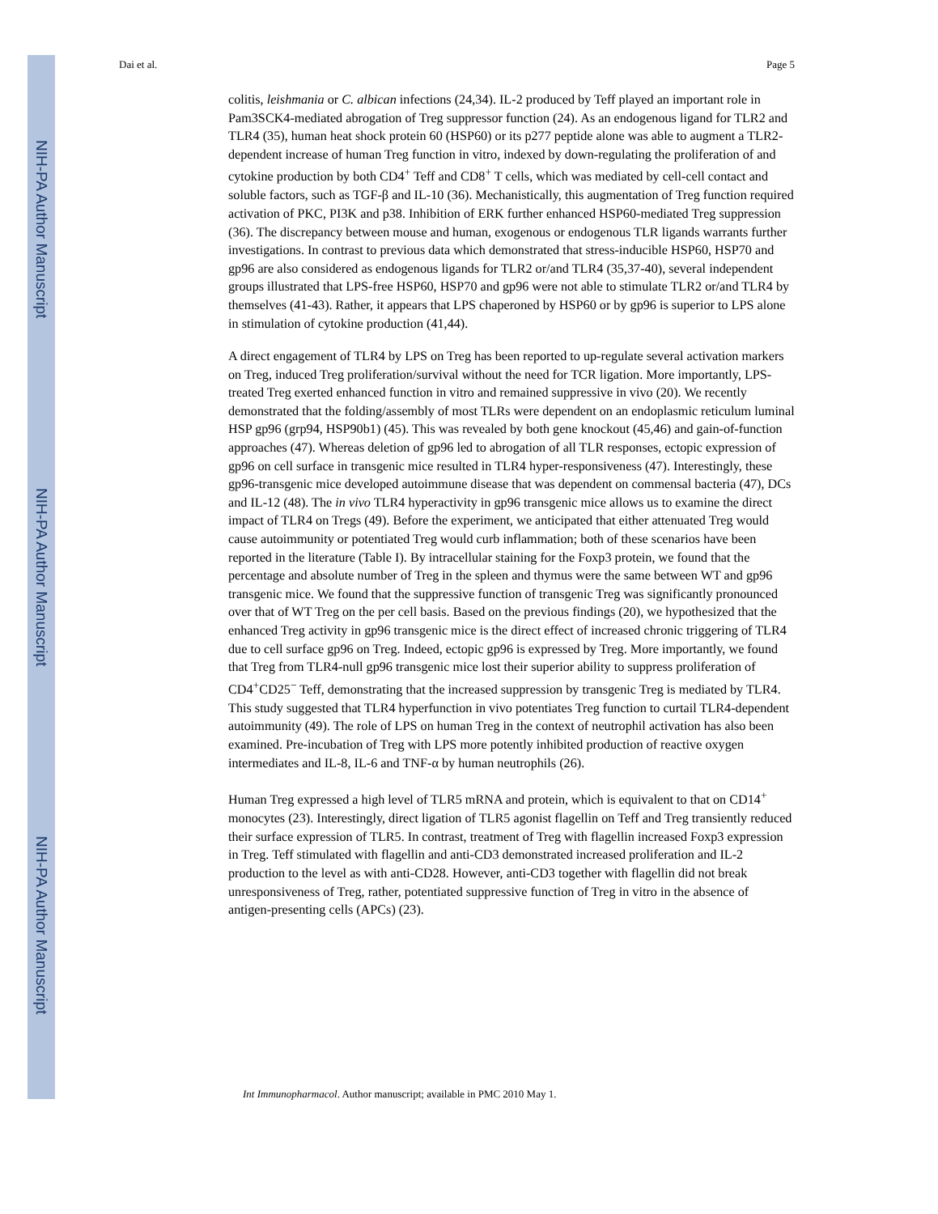NIH-PA Author Manuscript
NIH-PA Author Manuscript
NIH-PA Author Manuscript
Dai et al. Page 5
colitis, leishmania or C. albican infections (24,34). IL-2 produced by Teff played an important role in Pam3SCK4-mediated abrogation of Treg suppressor function (24). As an endogenous ligand for TLR2 and TLR4 (35), human heat shock protein 60 (HSP60) or its p277 peptide alone was able to augment a TLR2-dependent increase of human Treg function in vitro, indexed by down-regulating the proliferation of and cytokine production by both CD4<sup>+</sup> Teff and CD8<sup>+</sup> T cells, which was mediated by cell-cell contact and soluble factors, such as TGF-β and IL-10 (36). Mechanistically, this augmentation of Treg function required activation of PKC, PI3K and p38. Inhibition of ERK further enhanced HSP60-mediated Treg suppression (36). The discrepancy between mouse and human, exogenous or endogenous TLR ligands warrants further investigations. In contrast to previous data which demonstrated that stress-inducible HSP60, HSP70 and gp96 are also considered as endogenous ligands for TLR2 or/and TLR4 (35,37-40), several independent groups illustrated that LPS-free HSP60, HSP70 and gp96 were not able to stimulate TLR2 or/and TLR4 by themselves (41-43). Rather, it appears that LPS chaperoned by HSP60 or by gp96 is superior to LPS alone in stimulation of cytokine production (41,44).
A direct engagement of TLR4 by LPS on Treg has been reported to up-regulate several activation markers on Treg, induced Treg proliferation/survival without the need for TCR ligation. More importantly, LPS-treated Treg exerted enhanced function in vitro and remained suppressive in vivo (20). We recently demonstrated that the folding/assembly of most TLRs were dependent on an endoplasmic reticulum luminal HSP gp96 (grp94, HSP90b1) (45). This was revealed by both gene knockout (45,46) and gain-of-function approaches (47). Whereas deletion of gp96 led to abrogation of all TLR responses, ectopic expression of gp96 on cell surface in transgenic mice resulted in TLR4 hyper-responsiveness (47). Interestingly, these gp96-transgenic mice developed autoimmune disease that was dependent on commensal bacteria (47), DCs and IL-12 (48). The in vivo TLR4 hyperactivity in gp96 transgenic mice allows us to examine the direct impact of TLR4 on Tregs (49). Before the experiment, we anticipated that either attenuated Treg would cause autoimmunity or potentiated Treg would curb inflammation; both of these scenarios have been reported in the literature (Table I). By intracellular staining for the Foxp3 protein, we found that the percentage and absolute number of Treg in the spleen and thymus were the same between WT and gp96 transgenic mice. We found that the suppressive function of transgenic Treg was significantly pronounced over that of WT Treg on the per cell basis. Based on the previous findings (20), we hypothesized that the enhanced Treg activity in gp96 transgenic mice is the direct effect of increased chronic triggering of TLR4 due to cell surface gp96 on Treg. Indeed, ectopic gp96 is expressed by Treg. More importantly, we found that Treg from TLR4-null gp96 transgenic mice lost their superior ability to suppress proliferation of CD4<sup>+</sup>CD25<sup>−</sup> Teff, demonstrating that the increased suppression by transgenic Treg is mediated by TLR4. This study suggested that TLR4 hyperfunction in vivo potentiates Treg function to curtail TLR4-dependent autoimmunity (49). The role of LPS on human Treg in the context of neutrophil activation has also been examined. Pre-incubation of Treg with LPS more potently inhibited production of reactive oxygen intermediates and IL-8, IL-6 and TNF-α by human neutrophils (26).
Human Treg expressed a high level of TLR5 mRNA and protein, which is equivalent to that on CD14<sup>+</sup> monocytes (23). Interestingly, direct ligation of TLR5 agonist flagellin on Teff and Treg transiently reduced their surface expression of TLR5. In contrast, treatment of Treg with flagellin increased Foxp3 expression in Treg. Teff stimulated with flagellin and anti-CD3 demonstrated increased proliferation and IL-2 production to the level as with anti-CD28. However, anti-CD3 together with flagellin did not break unresponsiveness of Treg, rather, potentiated suppressive function of Treg in vitro in the absence of antigen-presenting cells (APCs) (23).
Int Immunopharmacol. Author manuscript; available in PMC 2010 May 1.